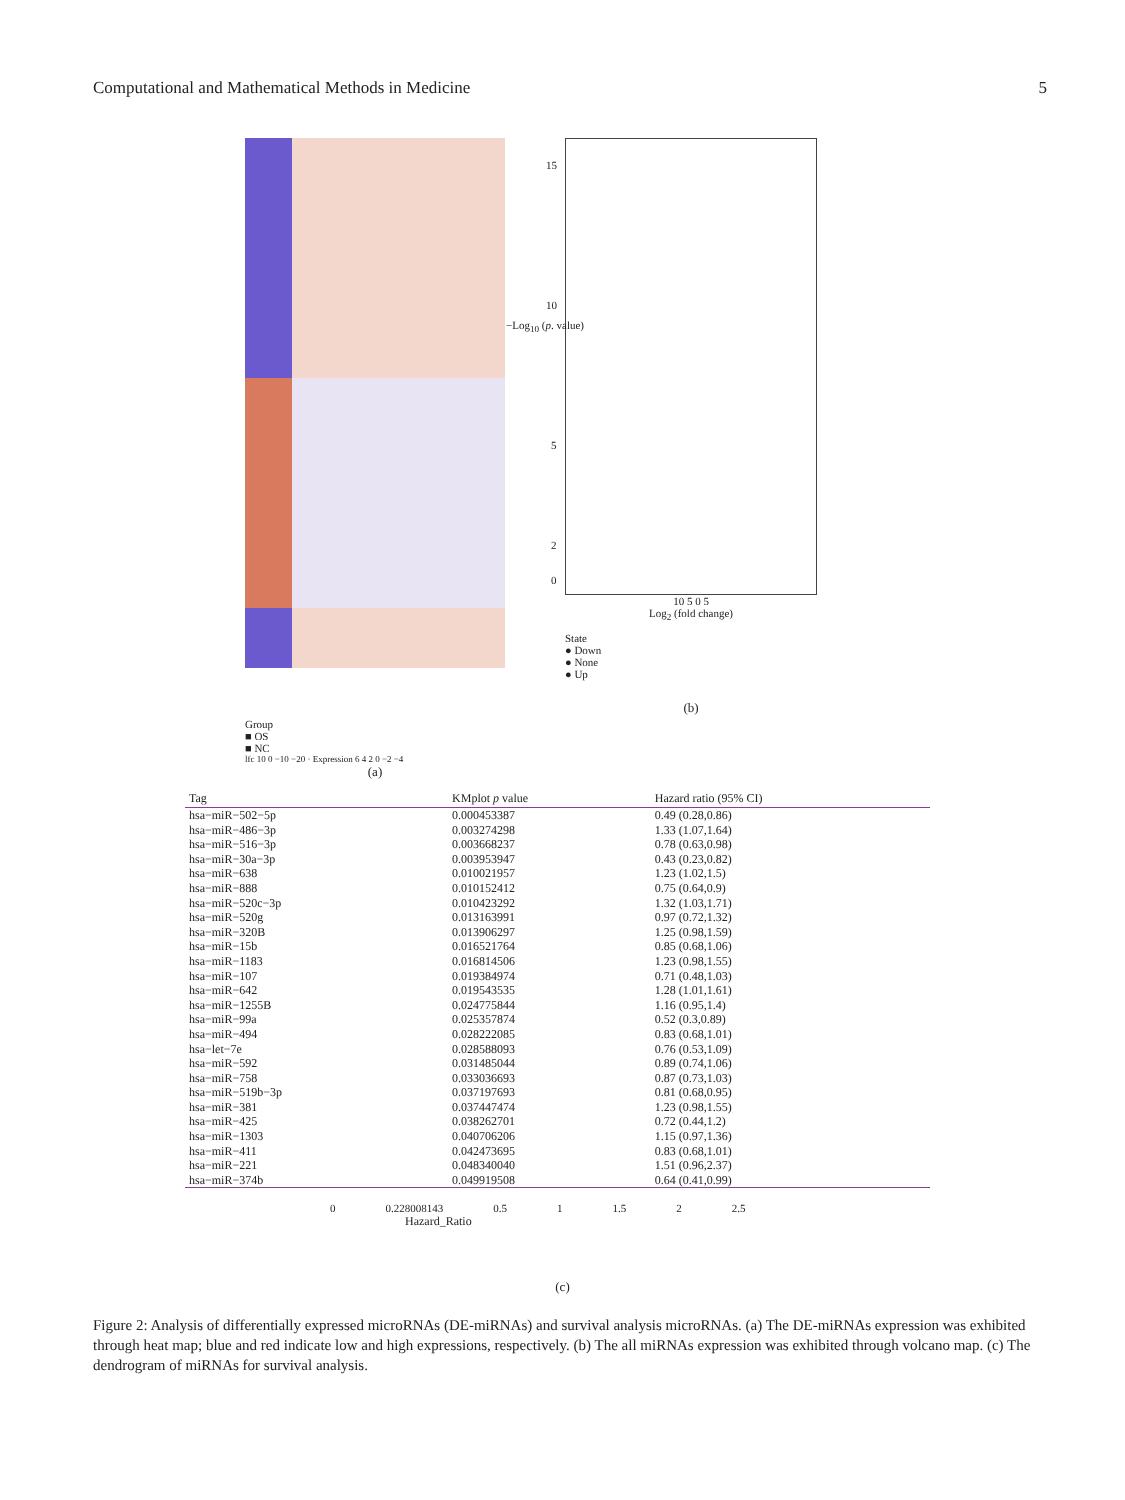Computational and Mathematical Methods in Medicine 5
Group
■ OS
■ NC
lfc 10 0 −10 −20 · Expression 6 4 2 0 −2 −4
(a)
−Log<sub>10</sub> (p. value)
15
10
5
2
0
10 5 0 5
Log<sub>2</sub> (fold change)
State
● Down
● None
● Up
(b)
| Tag | | KMplot p value | Hazard ratio (95% CI) |
| --- | --- | --- | --- |
| hsa−miR−502−5p | | 0.000453387 | 0.49 (0.28,0.86) |
| hsa−miR−486−3p | | 0.003274298 | 1.33 (1.07,1.64) |
| hsa−miR−516−3p | | 0.003668237 | 0.78 (0.63,0.98) |
| hsa−miR−30a−3p | | 0.003953947 | 0.43 (0.23,0.82) |
| hsa−miR−638 | | 0.010021957 | 1.23 (1.02,1.5) |
| hsa−miR−888 | | 0.010152412 | 0.75 (0.64,0.9) |
| hsa−miR−520c−3p | | 0.010423292 | 1.32 (1.03,1.71) |
| hsa−miR−520g | | 0.013163991 | 0.97 (0.72,1.32) |
| hsa−miR−320B | | 0.013906297 | 1.25 (0.98,1.59) |
| hsa−miR−15b | | 0.016521764 | 0.85 (0.68,1.06) |
| hsa−miR−1183 | | 0.016814506 | 1.23 (0.98,1.55) |
| hsa−miR−107 | | 0.019384974 | 0.71 (0.48,1.03) |
| hsa−miR−642 | | 0.019543535 | 1.28 (1.01,1.61) |
| hsa−miR−1255B | | 0.024775844 | 1.16 (0.95,1.4) |
| hsa−miR−99a | | 0.025357874 | 0.52 (0.3,0.89) |
| hsa−miR−494 | | 0.028222085 | 0.83 (0.68,1.01) |
| hsa−let−7e | | 0.028588093 | 0.76 (0.53,1.09) |
| hsa−miR−592 | | 0.031485044 | 0.89 (0.74,1.06) |
| hsa−miR−758 | | 0.033036693 | 0.87 (0.73,1.03) |
| hsa−miR−519b−3p | | 0.037197693 | 0.81 (0.68,0.95) |
| hsa−miR−381 | | 0.037447474 | 1.23 (0.98,1.55) |
| hsa−miR−425 | | 0.038262701 | 0.72 (0.44,1.2) |
| hsa−miR−1303 | | 0.040706206 | 1.15 (0.97,1.36) |
| hsa−miR−411 | | 0.042473695 | 0.83 (0.68,1.01) |
| hsa−miR−221 | | 0.048340040 | 1.51 (0.96,2.37) |
| hsa−miR−374b | | 0.049919508 | 0.64 (0.41,0.99) |
0 0.228008143 0.5 1 1.5 2 2.5
Hazard_Ratio
(c)
Figure 2: Analysis of differentially expressed microRNAs (DE-miRNAs) and survival analysis microRNAs. (a) The DE-miRNAs expression was exhibited through heat map; blue and red indicate low and high expressions, respectively. (b) The all miRNAs expression was exhibited through volcano map. (c) The dendrogram of miRNAs for survival analysis.